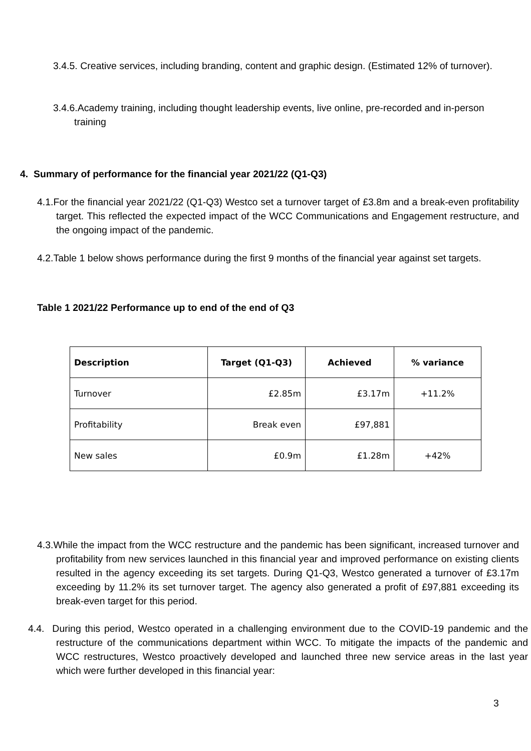3.4.5. Creative services, including branding, content and graphic design. (Estimated 12% of turnover).
3.4.6.Academy training, including thought leadership events, live online, pre-recorded and in-person training
4. Summary of performance for the financial year 2021/22 (Q1-Q3)
4.1.For the financial year 2021/22 (Q1-Q3) Westco set a turnover target of £3.8m and a break-even profitability target. This reflected the expected impact of the WCC Communications and Engagement restructure, and the ongoing impact of the pandemic.
4.2.Table 1 below shows performance during the first 9 months of the financial year against set targets.
Table 1 2021/22 Performance up to end of the end of Q3
| Description | Target (Q1-Q3) | Achieved | % variance |
| --- | --- | --- | --- |
| Turnover | £2.85m | £3.17m | +11.2% |
| Profitability | Break even | £97,881 | |
| New sales | £0.9m | £1.28m | +42% |
4.3.While the impact from the WCC restructure and the pandemic has been significant, increased turnover and profitability from new services launched in this financial year and improved performance on existing clients resulted in the agency exceeding its set targets. During Q1-Q3, Westco generated a turnover of £3.17m exceeding by 11.2% its set turnover target. The agency also generated a profit of £97,881 exceeding its break-even target for this period.
4.4. During this period, Westco operated in a challenging environment due to the COVID-19 pandemic and the restructure of the communications department within WCC. To mitigate the impacts of the pandemic and WCC restructures, Westco proactively developed and launched three new service areas in the last year which were further developed in this financial year:
3